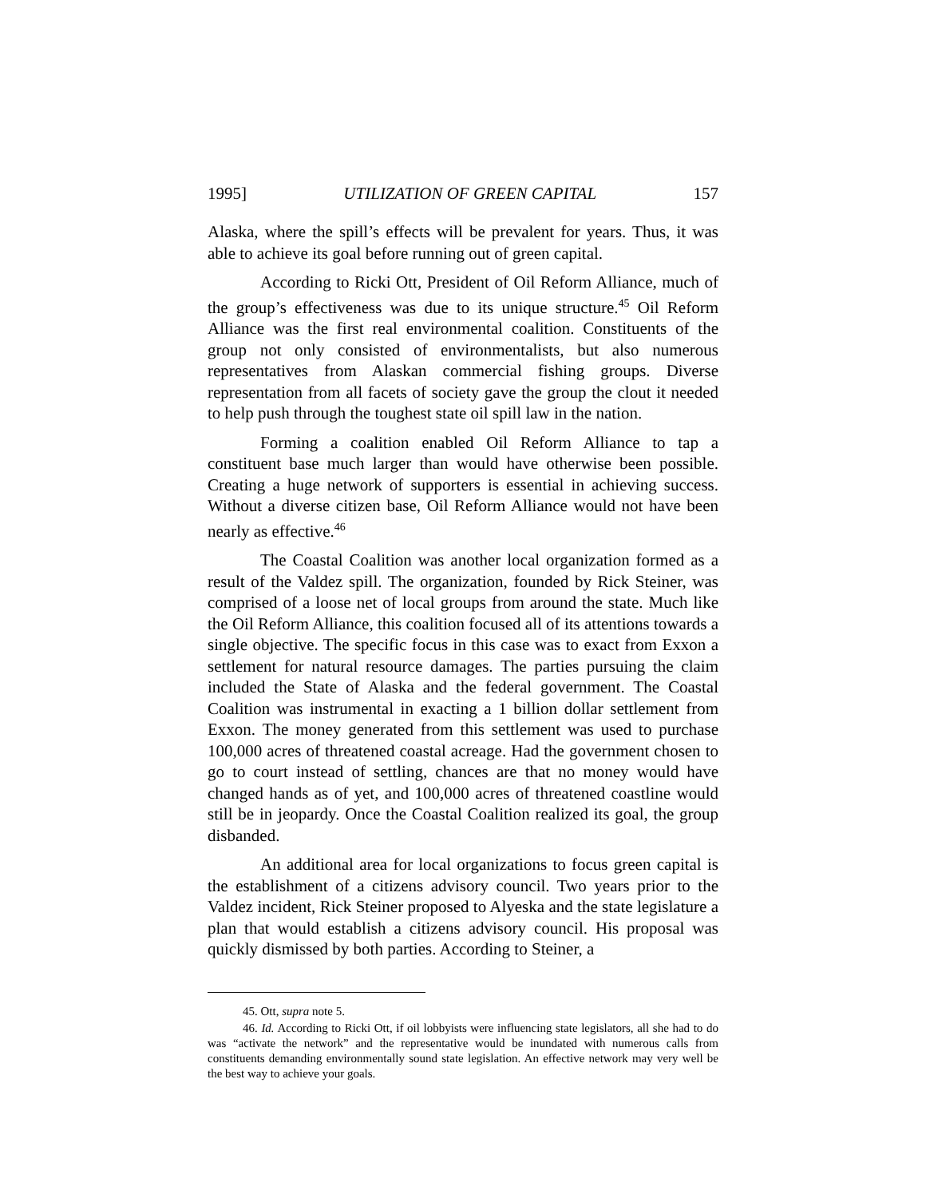1995] UTILIZATION OF GREEN CAPITAL 157
Alaska, where the spill’s effects will be prevalent for years. Thus, it was able to achieve its goal before running out of green capital.
According to Ricki Ott, President of Oil Reform Alliance, much of the group’s effectiveness was due to its unique structure.<sup>45</sup> Oil Reform Alliance was the first real environmental coalition. Constituents of the group not only consisted of environmentalists, but also numerous representatives from Alaskan commercial fishing groups. Diverse representation from all facets of society gave the group the clout it needed to help push through the toughest state oil spill law in the nation.
Forming a coalition enabled Oil Reform Alliance to tap a constituent base much larger than would have otherwise been possible. Creating a huge network of supporters is essential in achieving success. Without a diverse citizen base, Oil Reform Alliance would not have been nearly as effective.<sup>46</sup>
The Coastal Coalition was another local organization formed as a result of the Valdez spill. The organization, founded by Rick Steiner, was comprised of a loose net of local groups from around the state. Much like the Oil Reform Alliance, this coalition focused all of its attentions towards a single objective. The specific focus in this case was to exact from Exxon a settlement for natural resource damages. The parties pursuing the claim included the State of Alaska and the federal government. The Coastal Coalition was instrumental in exacting a 1 billion dollar settlement from Exxon. The money generated from this settlement was used to purchase 100,000 acres of threatened coastal acreage. Had the government chosen to go to court instead of settling, chances are that no money would have changed hands as of yet, and 100,000 acres of threatened coastline would still be in jeopardy. Once the Coastal Coalition realized its goal, the group disbanded.
An additional area for local organizations to focus green capital is the establishment of a citizens advisory council. Two years prior to the Valdez incident, Rick Steiner proposed to Alyeska and the state legislature a plan that would establish a citizens advisory council. His proposal was quickly dismissed by both parties. According to Steiner, a
45. Ott, supra note 5.
46. Id. According to Ricki Ott, if oil lobbyists were influencing state legislators, all she had to do was “activate the network” and the representative would be inundated with numerous calls from constituents demanding environmentally sound state legislation. An effective network may very well be the best way to achieve your goals.